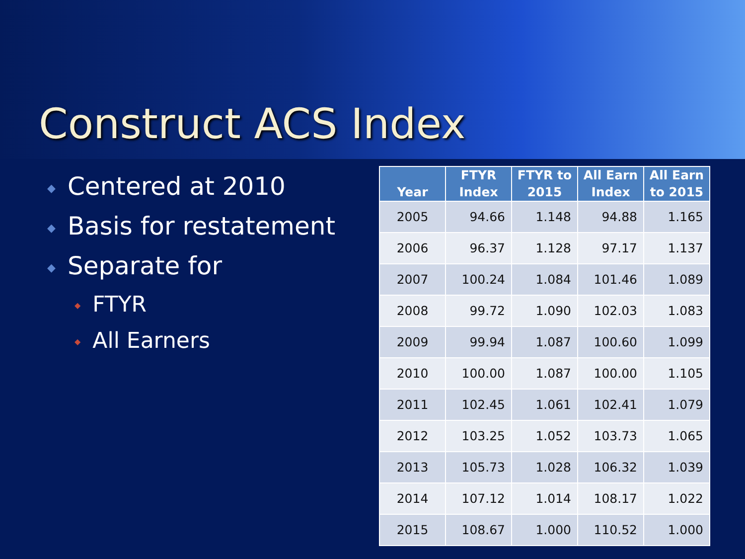Construct ACS Index
◆ Centered at 2010
◆ Basis for restatement
◆ Separate for
◆ FTYR
◆ All Earners
| Year | FTYR Index | FTYR to 2015 | All Earn Index | All Earn to 2015 |
| --- | --- | --- | --- | --- |
| 2005 | 94.66 | 1.148 | 94.88 | 1.165 |
| 2006 | 96.37 | 1.128 | 97.17 | 1.137 |
| 2007 | 100.24 | 1.084 | 101.46 | 1.089 |
| 2008 | 99.72 | 1.090 | 102.03 | 1.083 |
| 2009 | 99.94 | 1.087 | 100.60 | 1.099 |
| 2010 | 100.00 | 1.087 | 100.00 | 1.105 |
| 2011 | 102.45 | 1.061 | 102.41 | 1.079 |
| 2012 | 103.25 | 1.052 | 103.73 | 1.065 |
| 2013 | 105.73 | 1.028 | 106.32 | 1.039 |
| 2014 | 107.12 | 1.014 | 108.17 | 1.022 |
| 2015 | 108.67 | 1.000 | 110.52 | 1.000 |